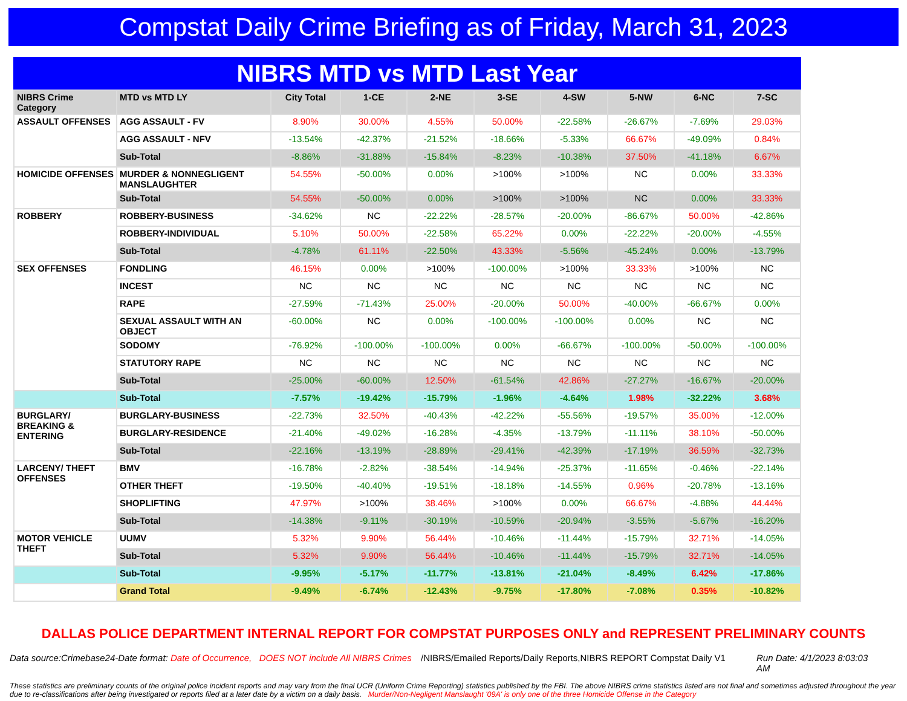Compstat Daily Crime Briefing as of Friday, March 31, 2023
NIBRS MTD vs MTD Last Year
| NIBRS Crime Category | MTD vs MTD LY | City Total | 1-CE | 2-NE | 3-SE | 4-SW | 5-NW | 6-NC | 7-SC |
| --- | --- | --- | --- | --- | --- | --- | --- | --- | --- |
| ASSAULT OFFENSES | AGG ASSAULT - FV | 8.90% | 30.00% | 4.55% | 50.00% | -22.58% | -26.67% | -7.69% | 29.03% |
| | AGG ASSAULT - NFV | -13.54% | -42.37% | -21.52% | -18.66% | -5.33% | 66.67% | -49.09% | 0.84% |
| | Sub-Total | -8.86% | -31.88% | -15.84% | -8.23% | -10.38% | 37.50% | -41.18% | 6.67% |
| HOMICIDE OFFENSES | MURDER & NONNEGLIGENT MANSLAUGHTER | 54.55% | -50.00% | 0.00% | >100% | >100% | NC | 0.00% | 33.33% |
| | Sub-Total | 54.55% | -50.00% | 0.00% | >100% | >100% | NC | 0.00% | 33.33% |
| ROBBERY | ROBBERY-BUSINESS | -34.62% | NC | -22.22% | -28.57% | -20.00% | -86.67% | 50.00% | -42.86% |
| | ROBBERY-INDIVIDUAL | 5.10% | 50.00% | -22.58% | 65.22% | 0.00% | -22.22% | -20.00% | -4.55% |
| | Sub-Total | -4.78% | 61.11% | -22.50% | 43.33% | -5.56% | -45.24% | 0.00% | -13.79% |
| SEX OFFENSES | FONDLING | 46.15% | 0.00% | >100% | -100.00% | >100% | 33.33% | >100% | NC |
| | INCEST | NC | NC | NC | NC | NC | NC | NC | NC |
| | RAPE | -27.59% | -71.43% | 25.00% | -20.00% | 50.00% | -40.00% | -66.67% | 0.00% |
| | SEXUAL ASSAULT WITH AN OBJECT | -60.00% | NC | 0.00% | -100.00% | -100.00% | 0.00% | NC | NC |
| | SODOMY | -76.92% | -100.00% | -100.00% | 0.00% | -66.67% | -100.00% | -50.00% | -100.00% |
| | STATUTORY RAPE | NC | NC | NC | NC | NC | NC | NC | NC |
| | Sub-Total | -25.00% | -60.00% | 12.50% | -61.54% | 42.86% | -27.27% | -16.67% | -20.00% |
| | Sub-Total | -7.57% | -19.42% | -15.79% | -1.96% | -4.64% | 1.98% | -32.22% | 3.68% |
| BURGLARY/ BREAKING & ENTERING | BURGLARY-BUSINESS | -22.73% | 32.50% | -40.43% | -42.22% | -55.56% | -19.57% | 35.00% | -12.00% |
| | BURGLARY-RESIDENCE | -21.40% | -49.02% | -16.28% | -4.35% | -13.79% | -11.11% | 38.10% | -50.00% |
| | Sub-Total | -22.16% | -13.19% | -28.89% | -29.41% | -42.39% | -17.19% | 36.59% | -32.73% |
| LARCENY/ THEFT OFFENSES | BMV | -16.78% | -2.82% | -38.54% | -14.94% | -25.37% | -11.65% | -0.46% | -22.14% |
| | OTHER THEFT | -19.50% | -40.40% | -19.51% | -18.18% | -14.55% | 0.96% | -20.78% | -13.16% |
| | SHOPLIFTING | 47.97% | >100% | 38.46% | >100% | 0.00% | 66.67% | -4.88% | 44.44% |
| | Sub-Total | -14.38% | -9.11% | -30.19% | -10.59% | -20.94% | -3.55% | -5.67% | -16.20% |
| MOTOR VEHICLE THEFT | UUMV | 5.32% | 9.90% | 56.44% | -10.46% | -11.44% | -15.79% | 32.71% | -14.05% |
| | Sub-Total | 5.32% | 9.90% | 56.44% | -10.46% | -11.44% | -15.79% | 32.71% | -14.05% |
| | Sub-Total | -9.95% | -5.17% | -11.77% | -13.81% | -21.04% | -8.49% | 6.42% | -17.86% |
| | Grand Total | -9.49% | -6.74% | -12.43% | -9.75% | -17.80% | -7.08% | 0.35% | -10.82% |
DALLAS POLICE DEPARTMENT INTERNAL REPORT FOR COMPSTAT PURPOSES ONLY and REPRESENT PRELIMINARY COUNTS
Data source:Crimebase24-Date format: Date of Occurrence, DOES NOT include All NIBRS Crimes
/NIBRS/Emailed Reports/Daily Reports,NIBRS REPORT Compstat Daily V1
Run Date: 4/1/2023 8:03:03 AM
These statistics are preliminary counts of the original police incident reports and may vary from the final UCR (Uniform Crime Reporting) statistics published by the FBI. The above NIBRS crime statistics listed are not final and sometimes adjusted throughout the year due to re-classifications after being investigated or reports filed at a later date by a victim on a daily basis. Murder/Non-Negligent Manslaught '09A' is only one of the three Homicide Offense in the Category